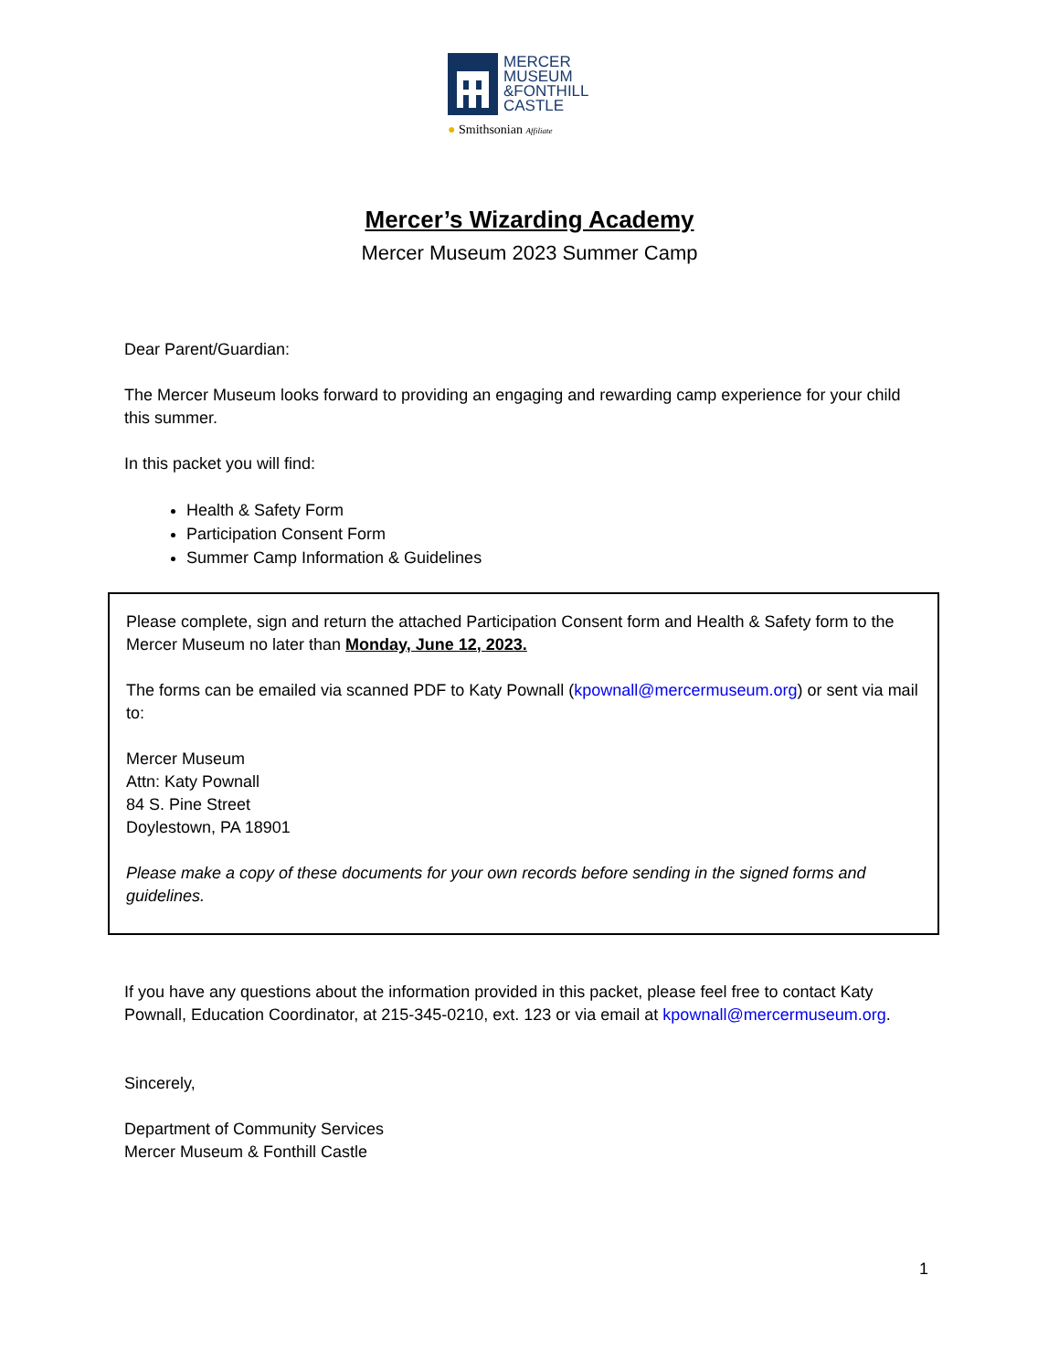MERCER
MUSEUM
&FONTHILL
CASTLE
● Smithsonian Affiliate
Mercer’s Wizarding Academy
Mercer Museum 2023 Summer Camp
Dear Parent/Guardian:
The Mercer Museum looks forward to providing an engaging and rewarding camp experience for your child this summer.
In this packet you will find:
Health & Safety Form
Participation Consent Form
Summer Camp Information & Guidelines
Please complete, sign and return the attached Participation Consent form and Health & Safety form to the Mercer Museum no later than Monday, June 12, 2023.
The forms can be emailed via scanned PDF to Katy Pownall (kpownall@mercermuseum.org) or sent via mail to:
Mercer Museum
Attn: Katy Pownall
84 S. Pine Street
Doylestown, PA 18901
Please make a copy of these documents for your own records before sending in the signed forms and guidelines.
If you have any questions about the information provided in this packet, please feel free to contact Katy Pownall, Education Coordinator, at 215-345-0210, ext. 123 or via email at kpownall@mercermuseum.org.
Sincerely,
Department of Community Services
Mercer Museum & Fonthill Castle
1